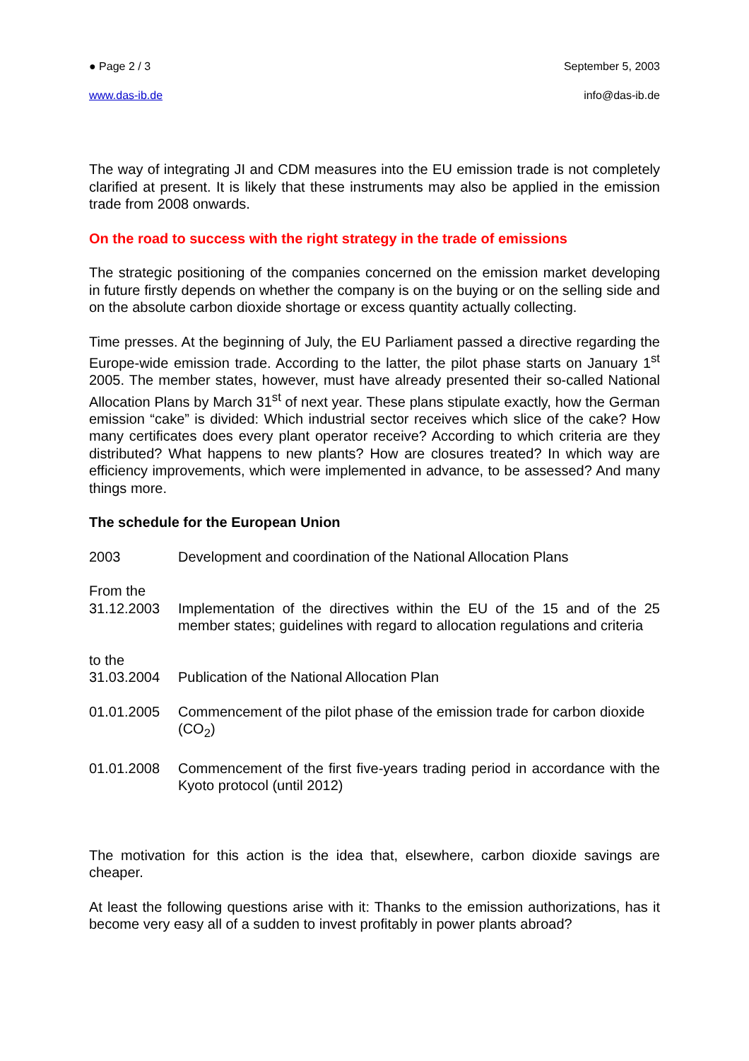● Page 2 / 3 September 5, 2003
www.das-ib.de info@das-ib.de
The way of integrating JI and CDM measures into the EU emission trade is not completely clarified at present. It is likely that these instruments may also be applied in the emission trade from 2008 onwards.
On the road to success with the right strategy in the trade of emissions
The strategic positioning of the companies concerned on the emission market developing in future firstly depends on whether the company is on the buying or on the selling side and on the absolute carbon dioxide shortage or excess quantity actually collecting.
Time presses. At the beginning of July, the EU Parliament passed a directive regarding the Europe-wide emission trade. According to the latter, the pilot phase starts on January 1<sup>st</sup> 2005. The member states, however, must have already presented their so-called National Allocation Plans by March 31<sup>st</sup> of next year. These plans stipulate exactly, how the German emission “cake” is divided: Which industrial sector receives which slice of the cake? How many certificates does every plant operator receive? According to which criteria are they distributed? What happens to new plants? How are closures treated? In which way are efficiency improvements, which were implemented in advance, to be assessed? And many things more.
The schedule for the European Union
| 2003 | Development and coordination of the National Allocation Plans |
| From the 31.12.2003 | Implementation of the directives within the EU of the 15 and of the 25 member states; guidelines with regard to allocation regulations and criteria |
| to the 31.03.2004 | Publication of the National Allocation Plan |
| 01.01.2005 | Commencement of the pilot phase of the emission trade for carbon dioxide (CO<sub>2</sub>) |
| 01.01.2008 | Commencement of the first five-years trading period in accordance with the Kyoto protocol (until 2012) |
The motivation for this action is the idea that, elsewhere, carbon dioxide savings are cheaper.
At least the following questions arise with it: Thanks to the emission authorizations, has it become very easy all of a sudden to invest profitably in power plants abroad?